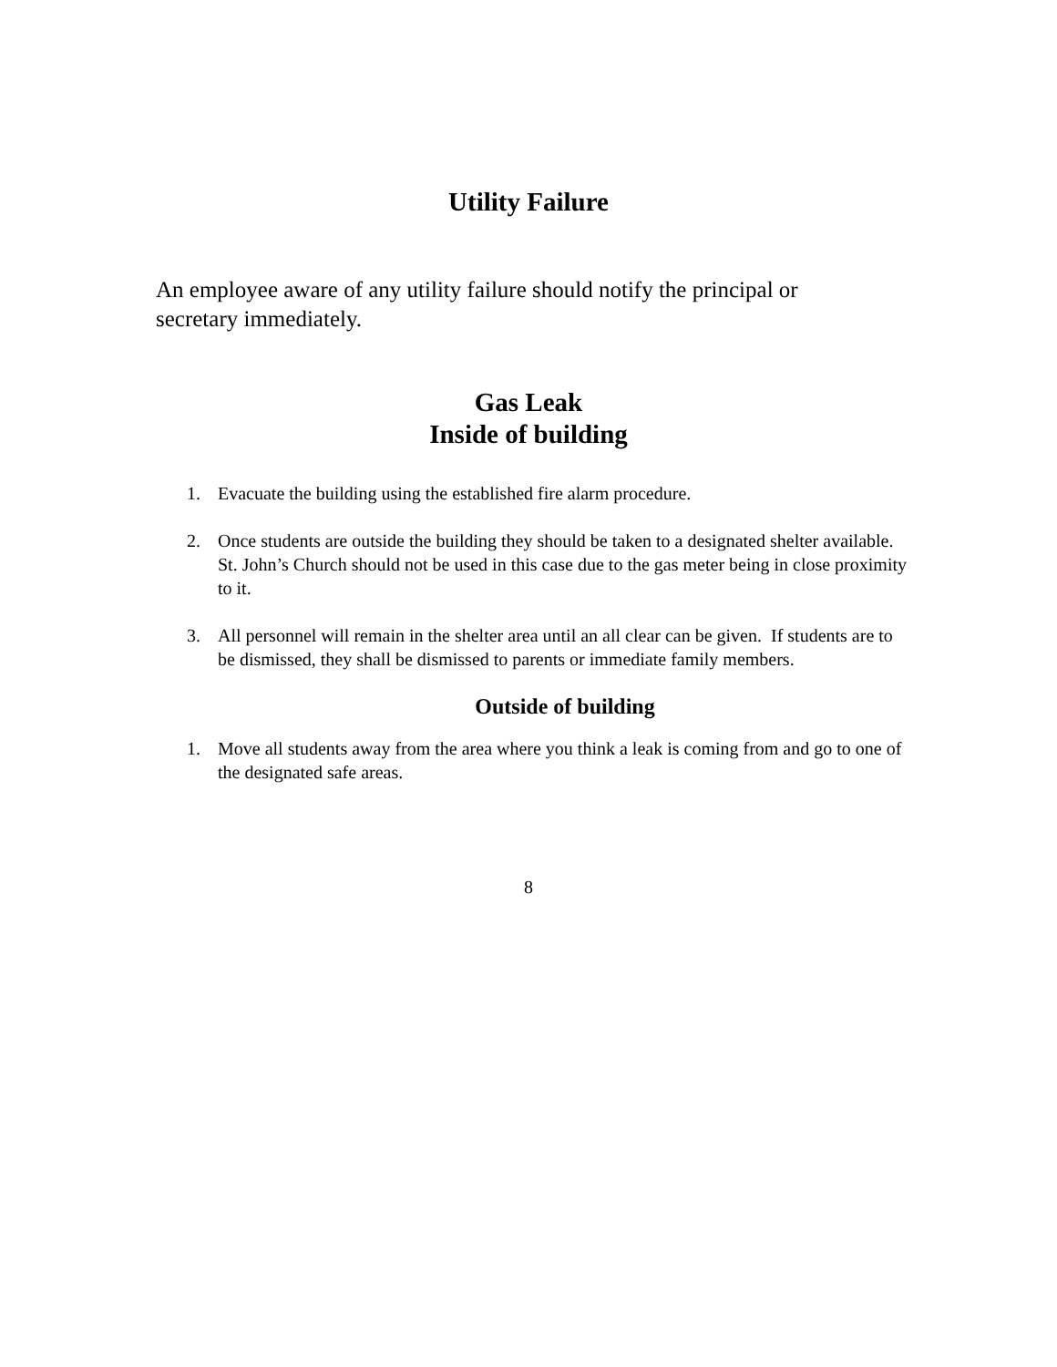Utility Failure
An employee aware of any utility failure should notify the principal or secretary immediately.
Gas Leak
Inside of building
1. Evacuate the building using the established fire alarm procedure.
2. Once students are outside the building they should be taken to a designated shelter available. St. John’s Church should not be used in this case due to the gas meter being in close proximity to it.
3. All personnel will remain in the shelter area until an all clear can be given. If students are to be dismissed, they shall be dismissed to parents or immediate family members.
Outside of building
1. Move all students away from the area where you think a leak is coming from and go to one of the designated safe areas.
8